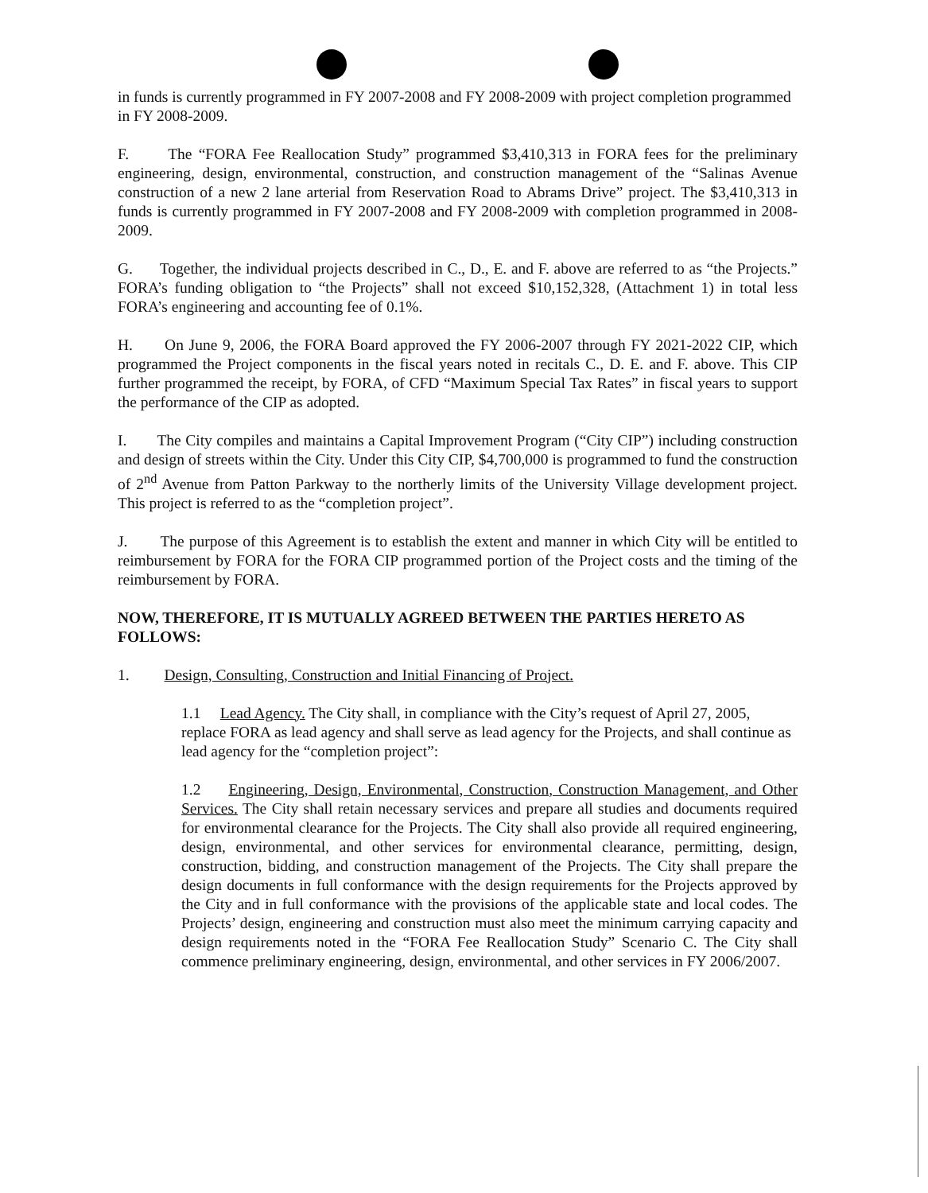in funds is currently programmed in FY 2007-2008 and FY 2008-2009 with project completion programmed in FY 2008-2009.
F. The “FORA Fee Reallocation Study” programmed $3,410,313 in FORA fees for the preliminary engineering, design, environmental, construction, and construction management of the “Salinas Avenue construction of a new 2 lane arterial from Reservation Road to Abrams Drive” project. The $3,410,313 in funds is currently programmed in FY 2007-2008 and FY 2008-2009 with completion programmed in 2008-2009.
G. Together, the individual projects described in C., D., E. and F. above are referred to as “the Projects.” FORA’s funding obligation to “the Projects” shall not exceed $10,152,328, (Attachment 1) in total less FORA’s engineering and accounting fee of 0.1%.
H. On June 9, 2006, the FORA Board approved the FY 2006-2007 through FY 2021-2022 CIP, which programmed the Project components in the fiscal years noted in recitals C., D. E. and F. above. This CIP further programmed the receipt, by FORA, of CFD “Maximum Special Tax Rates” in fiscal years to support the performance of the CIP as adopted.
I. The City compiles and maintains a Capital Improvement Program (“City CIP”) including construction and design of streets within the City. Under this City CIP, $4,700,000 is programmed to fund the construction of 2<sup>nd</sup> Avenue from Patton Parkway to the northerly limits of the University Village development project. This project is referred to as the “completion project”.
J. The purpose of this Agreement is to establish the extent and manner in which City will be entitled to reimbursement by FORA for the FORA CIP programmed portion of the Project costs and the timing of the reimbursement by FORA.
NOW, THEREFORE, IT IS MUTUALLY AGREED BETWEEN THE PARTIES HERETO AS FOLLOWS:
1. Design, Consulting, Construction and Initial Financing of Project.
1.1 Lead Agency. The City shall, in compliance with the City’s request of April 27, 2005, replace FORA as lead agency and shall serve as lead agency for the Projects, and shall continue as lead agency for the “completion project”:
1.2 Engineering, Design, Environmental, Construction, Construction Management, and Other Services. The City shall retain necessary services and prepare all studies and documents required for environmental clearance for the Projects. The City shall also provide all required engineering, design, environmental, and other services for environmental clearance, permitting, design, construction, bidding, and construction management of the Projects. The City shall prepare the design documents in full conformance with the design requirements for the Projects approved by the City and in full conformance with the provisions of the applicable state and local codes. The Projects’ design, engineering and construction must also meet the minimum carrying capacity and design requirements noted in the “FORA Fee Reallocation Study” Scenario C. The City shall commence preliminary engineering, design, environmental, and other services in FY 2006/2007.